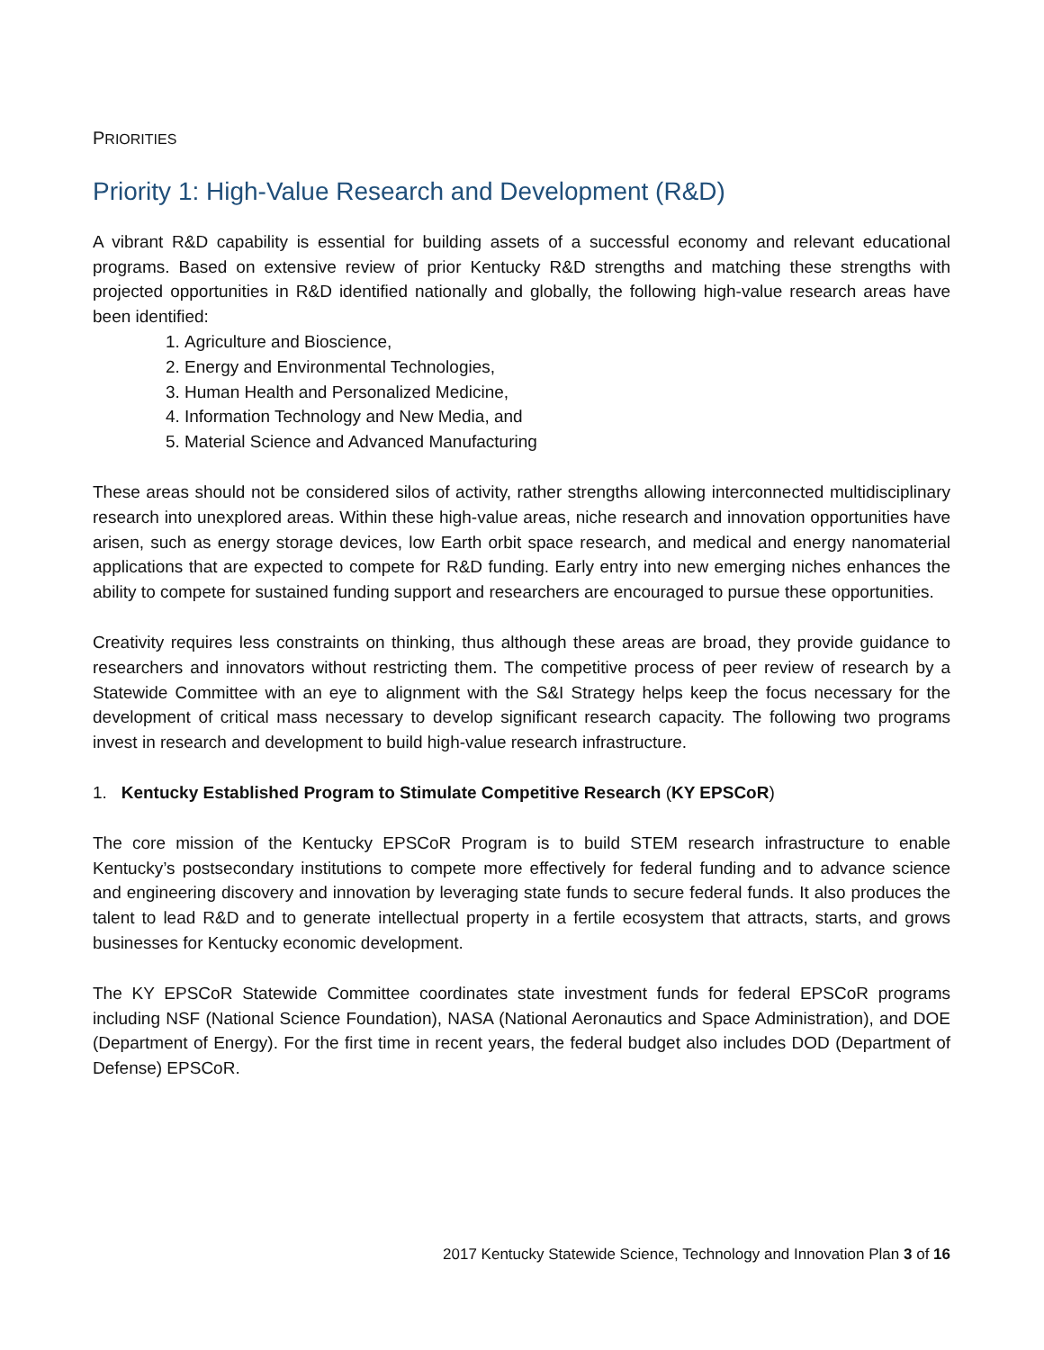PRIORITIES
Priority 1: High-Value Research and Development (R&D)
A vibrant R&D capability is essential for building assets of a successful economy and relevant educational programs. Based on extensive review of prior Kentucky R&D strengths and matching these strengths with projected opportunities in R&D identified nationally and globally, the following high-value research areas have been identified:
1. Agriculture and Bioscience,
2. Energy and Environmental Technologies,
3. Human Health and Personalized Medicine,
4. Information Technology and New Media, and
5. Material Science and Advanced Manufacturing
These areas should not be considered silos of activity, rather strengths allowing interconnected multidisciplinary research into unexplored areas. Within these high-value areas, niche research and innovation opportunities have arisen, such as energy storage devices, low Earth orbit space research, and medical and energy nanomaterial applications that are expected to compete for R&D funding. Early entry into new emerging niches enhances the ability to compete for sustained funding support and researchers are encouraged to pursue these opportunities.
Creativity requires less constraints on thinking, thus although these areas are broad, they provide guidance to researchers and innovators without restricting them. The competitive process of peer review of research by a Statewide Committee with an eye to alignment with the S&I Strategy helps keep the focus necessary for the development of critical mass necessary to develop significant research capacity. The following two programs invest in research and development to build high-value research infrastructure.
1. Kentucky Established Program to Stimulate Competitive Research (KY EPSCoR)
The core mission of the Kentucky EPSCoR Program is to build STEM research infrastructure to enable Kentucky’s postsecondary institutions to compete more effectively for federal funding and to advance science and engineering discovery and innovation by leveraging state funds to secure federal funds. It also produces the talent to lead R&D and to generate intellectual property in a fertile ecosystem that attracts, starts, and grows businesses for Kentucky economic development.
The KY EPSCoR Statewide Committee coordinates state investment funds for federal EPSCoR programs including NSF (National Science Foundation), NASA (National Aeronautics and Space Administration), and DOE (Department of Energy). For the first time in recent years, the federal budget also includes DOD (Department of Defense) EPSCoR.
2017 Kentucky Statewide Science, Technology and Innovation Plan 3 of 16